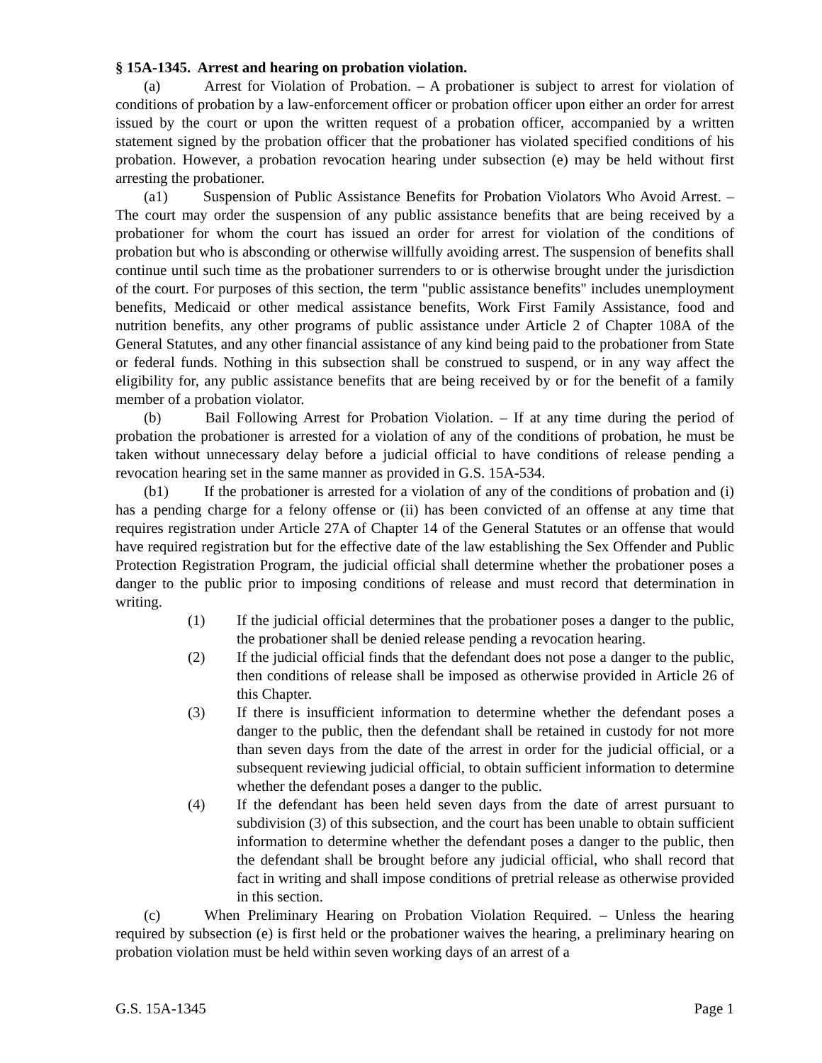§ 15A-1345. Arrest and hearing on probation violation.
(a) Arrest for Violation of Probation. – A probationer is subject to arrest for violation of conditions of probation by a law-enforcement officer or probation officer upon either an order for arrest issued by the court or upon the written request of a probation officer, accompanied by a written statement signed by the probation officer that the probationer has violated specified conditions of his probation. However, a probation revocation hearing under subsection (e) may be held without first arresting the probationer.
(a1) Suspension of Public Assistance Benefits for Probation Violators Who Avoid Arrest. – The court may order the suspension of any public assistance benefits that are being received by a probationer for whom the court has issued an order for arrest for violation of the conditions of probation but who is absconding or otherwise willfully avoiding arrest. The suspension of benefits shall continue until such time as the probationer surrenders to or is otherwise brought under the jurisdiction of the court. For purposes of this section, the term "public assistance benefits" includes unemployment benefits, Medicaid or other medical assistance benefits, Work First Family Assistance, food and nutrition benefits, any other programs of public assistance under Article 2 of Chapter 108A of the General Statutes, and any other financial assistance of any kind being paid to the probationer from State or federal funds. Nothing in this subsection shall be construed to suspend, or in any way affect the eligibility for, any public assistance benefits that are being received by or for the benefit of a family member of a probation violator.
(b) Bail Following Arrest for Probation Violation. – If at any time during the period of probation the probationer is arrested for a violation of any of the conditions of probation, he must be taken without unnecessary delay before a judicial official to have conditions of release pending a revocation hearing set in the same manner as provided in G.S. 15A-534.
(b1) If the probationer is arrested for a violation of any of the conditions of probation and (i) has a pending charge for a felony offense or (ii) has been convicted of an offense at any time that requires registration under Article 27A of Chapter 14 of the General Statutes or an offense that would have required registration but for the effective date of the law establishing the Sex Offender and Public Protection Registration Program, the judicial official shall determine whether the probationer poses a danger to the public prior to imposing conditions of release and must record that determination in writing.
(1) If the judicial official determines that the probationer poses a danger to the public, the probationer shall be denied release pending a revocation hearing.
(2) If the judicial official finds that the defendant does not pose a danger to the public, then conditions of release shall be imposed as otherwise provided in Article 26 of this Chapter.
(3) If there is insufficient information to determine whether the defendant poses a danger to the public, then the defendant shall be retained in custody for not more than seven days from the date of the arrest in order for the judicial official, or a subsequent reviewing judicial official, to obtain sufficient information to determine whether the defendant poses a danger to the public.
(4) If the defendant has been held seven days from the date of arrest pursuant to subdivision (3) of this subsection, and the court has been unable to obtain sufficient information to determine whether the defendant poses a danger to the public, then the defendant shall be brought before any judicial official, who shall record that fact in writing and shall impose conditions of pretrial release as otherwise provided in this section.
(c) When Preliminary Hearing on Probation Violation Required. – Unless the hearing required by subsection (e) is first held or the probationer waives the hearing, a preliminary hearing on probation violation must be held within seven working days of an arrest of a
G.S. 15A-1345 Page 1